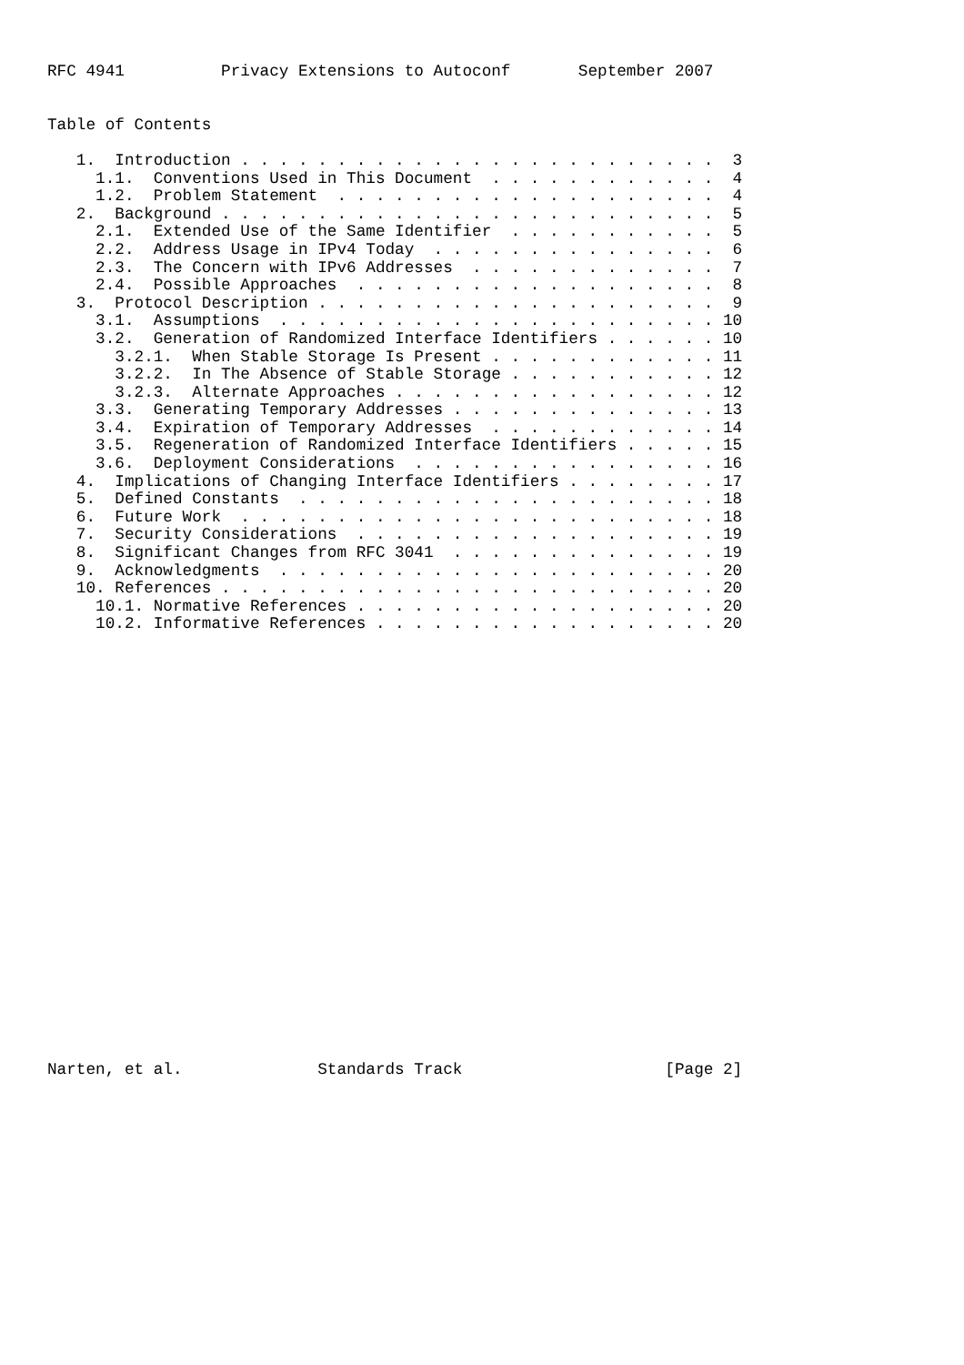RFC 4941          Privacy Extensions to Autoconf       September 2007


Table of Contents

   1.  Introduction . . . . . . . . . . . . . . . . . . . . . . . . .  3
     1.1.  Conventions Used in This Document  . . . . . . . . . . . .  4
     1.2.  Problem Statement  . . . . . . . . . . . . . . . . . . . .  4
   2.  Background . . . . . . . . . . . . . . . . . . . . . . . . . .  5
     2.1.  Extended Use of the Same Identifier  . . . . . . . . . . .  5
     2.2.  Address Usage in IPv4 Today  . . . . . . . . . . . . . . .  6
     2.3.  The Concern with IPv6 Addresses  . . . . . . . . . . . . .  7
     2.4.  Possible Approaches  . . . . . . . . . . . . . . . . . . .  8
   3.  Protocol Description . . . . . . . . . . . . . . . . . . . . .  9
     3.1.  Assumptions  . . . . . . . . . . . . . . . . . . . . . . . 10
     3.2.  Generation of Randomized Interface Identifiers . . . . . . 10
       3.2.1.  When Stable Storage Is Present . . . . . . . . . . . . 11
       3.2.2.  In The Absence of Stable Storage . . . . . . . . . . . 12
       3.2.3.  Alternate Approaches . . . . . . . . . . . . . . . . . 12
     3.3.  Generating Temporary Addresses . . . . . . . . . . . . . . 13
     3.4.  Expiration of Temporary Addresses  . . . . . . . . . . . . 14
     3.5.  Regeneration of Randomized Interface Identifiers . . . . . 15
     3.6.  Deployment Considerations  . . . . . . . . . . . . . . . . 16
   4.  Implications of Changing Interface Identifiers . . . . . . . . 17
   5.  Defined Constants  . . . . . . . . . . . . . . . . . . . . . . 18
   6.  Future Work  . . . . . . . . . . . . . . . . . . . . . . . . . 18
   7.  Security Considerations  . . . . . . . . . . . . . . . . . . . 19
   8.  Significant Changes from RFC 3041  . . . . . . . . . . . . . . 19
   9.  Acknowledgments  . . . . . . . . . . . . . . . . . . . . . . . 20
   10. References . . . . . . . . . . . . . . . . . . . . . . . . . . 20
     10.1. Normative References . . . . . . . . . . . . . . . . . . . 20
     10.2. Informative References . . . . . . . . . . . . . . . . . . 20
























Narten, et al.              Standards Track                     [Page 2]